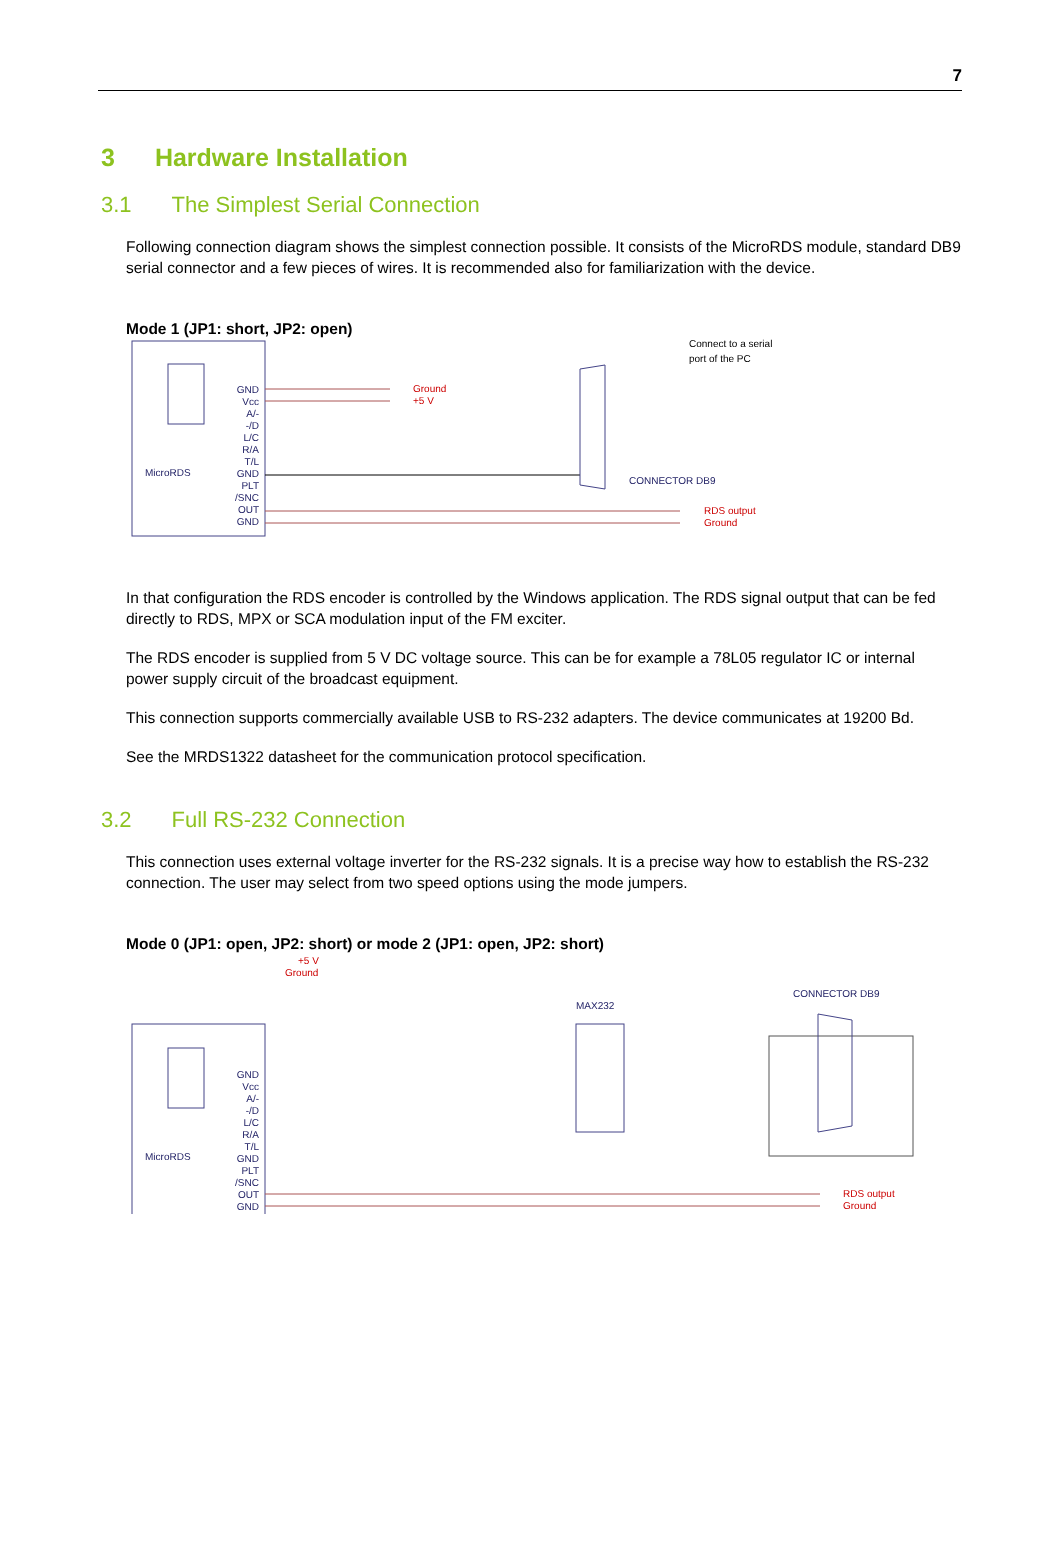7
3 Hardware Installation
3.1 The Simplest Serial Connection
Following connection diagram shows the simplest connection possible. It consists of the MicroRDS module, standard DB9 serial connector and a few pieces of wires. It is recommended also for familiarization with the device.
Mode 1 (JP1: short, JP2: open)
MicroRDS
GND
Vcc
A/-
-/D
L/C
R/A
T/L
GND
PLT
/SNC
OUT
GND
Ground
+5 V
CONNECTOR DB9
RDS output
Ground
Connect to a serial
port of the PC
In that configuration the RDS encoder is controlled by the Windows application. The RDS signal output that can be fed directly to RDS, MPX or SCA modulation input of the FM exciter.
The RDS encoder is supplied from 5 V DC voltage source. This can be for example a 78L05 regulator IC or internal power supply circuit of the broadcast equipment.
This connection supports commercially available USB to RS-232 adapters. The device communicates at 19200 Bd.
See the MRDS1322 datasheet for the communication protocol specification.
3.2 Full RS-232 Connection
This connection uses external voltage inverter for the RS-232 signals. It is a precise way how to establish the RS-232 connection. The user may select from two speed options using the mode jumpers.
Mode 0 (JP1: open, JP2: short) or mode 2 (JP1: open, JP2: short)
+5 V
Ground
MicroRDS
GND
Vcc
A/-
-/D
L/C
R/A
T/L
GND
PLT
/SNC
OUT
GND
MAX232
CONNECTOR DB9
RDS output
Ground